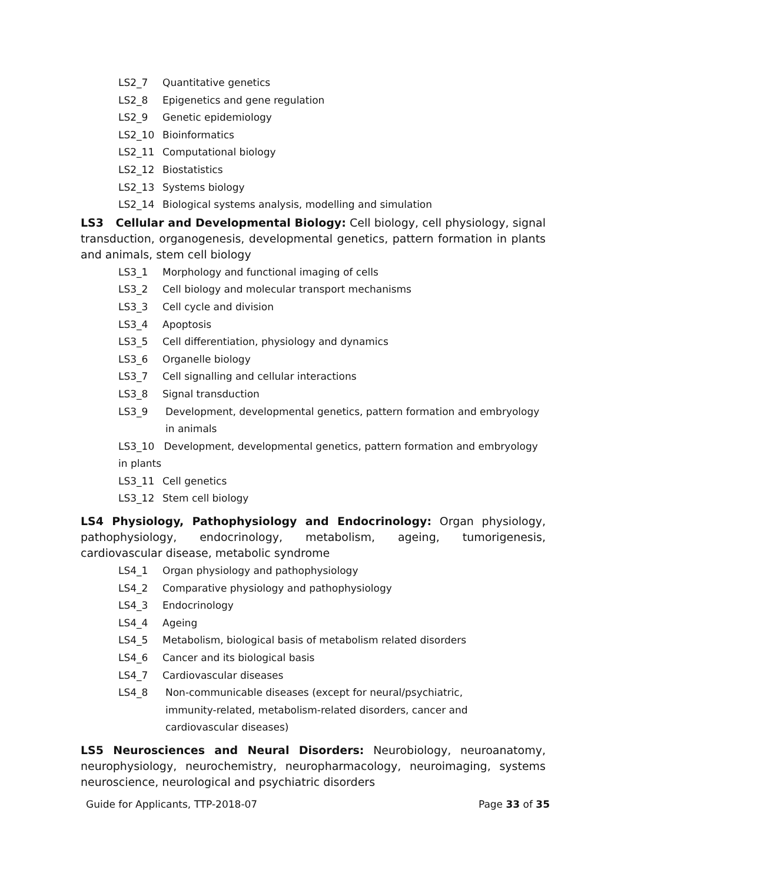LS2_7 Quantitative genetics
LS2_8 Epigenetics and gene regulation
LS2_9 Genetic epidemiology
LS2_10 Bioinformatics
LS2_11 Computational biology
LS2_12 Biostatistics
LS2_13 Systems biology
LS2_14 Biological systems analysis, modelling and simulation
LS3 Cellular and Developmental Biology: Cell biology, cell physiology, signal transduction, organogenesis, developmental genetics, pattern formation in plants and animals, stem cell biology
LS3_1 Morphology and functional imaging of cells
LS3_2 Cell biology and molecular transport mechanisms
LS3_3 Cell cycle and division
LS3_4 Apoptosis
LS3_5 Cell differentiation, physiology and dynamics
LS3_6 Organelle biology
LS3_7 Cell signalling and cellular interactions
LS3_8 Signal transduction
LS3_9 Development, developmental genetics, pattern formation and embryology in animals
LS3_10 Development, developmental genetics, pattern formation and embryology in plants
LS3_11 Cell genetics
LS3_12 Stem cell biology
LS4 Physiology, Pathophysiology and Endocrinology: Organ physiology, pathophysiology, endocrinology, metabolism, ageing, tumorigenesis, cardiovascular disease, metabolic syndrome
LS4_1 Organ physiology and pathophysiology
LS4_2 Comparative physiology and pathophysiology
LS4_3 Endocrinology
LS4_4 Ageing
LS4_5 Metabolism, biological basis of metabolism related disorders
LS4_6 Cancer and its biological basis
LS4_7 Cardiovascular diseases
LS4_8 Non-communicable diseases (except for neural/psychiatric, immunity-related, metabolism-related disorders, cancer and cardiovascular diseases)
LS5 Neurosciences and Neural Disorders: Neurobiology, neuroanatomy, neurophysiology, neurochemistry, neuropharmacology, neuroimaging, systems neuroscience, neurological and psychiatric disorders
Guide for Applicants, TTP-2018-07 Page 33 of 35